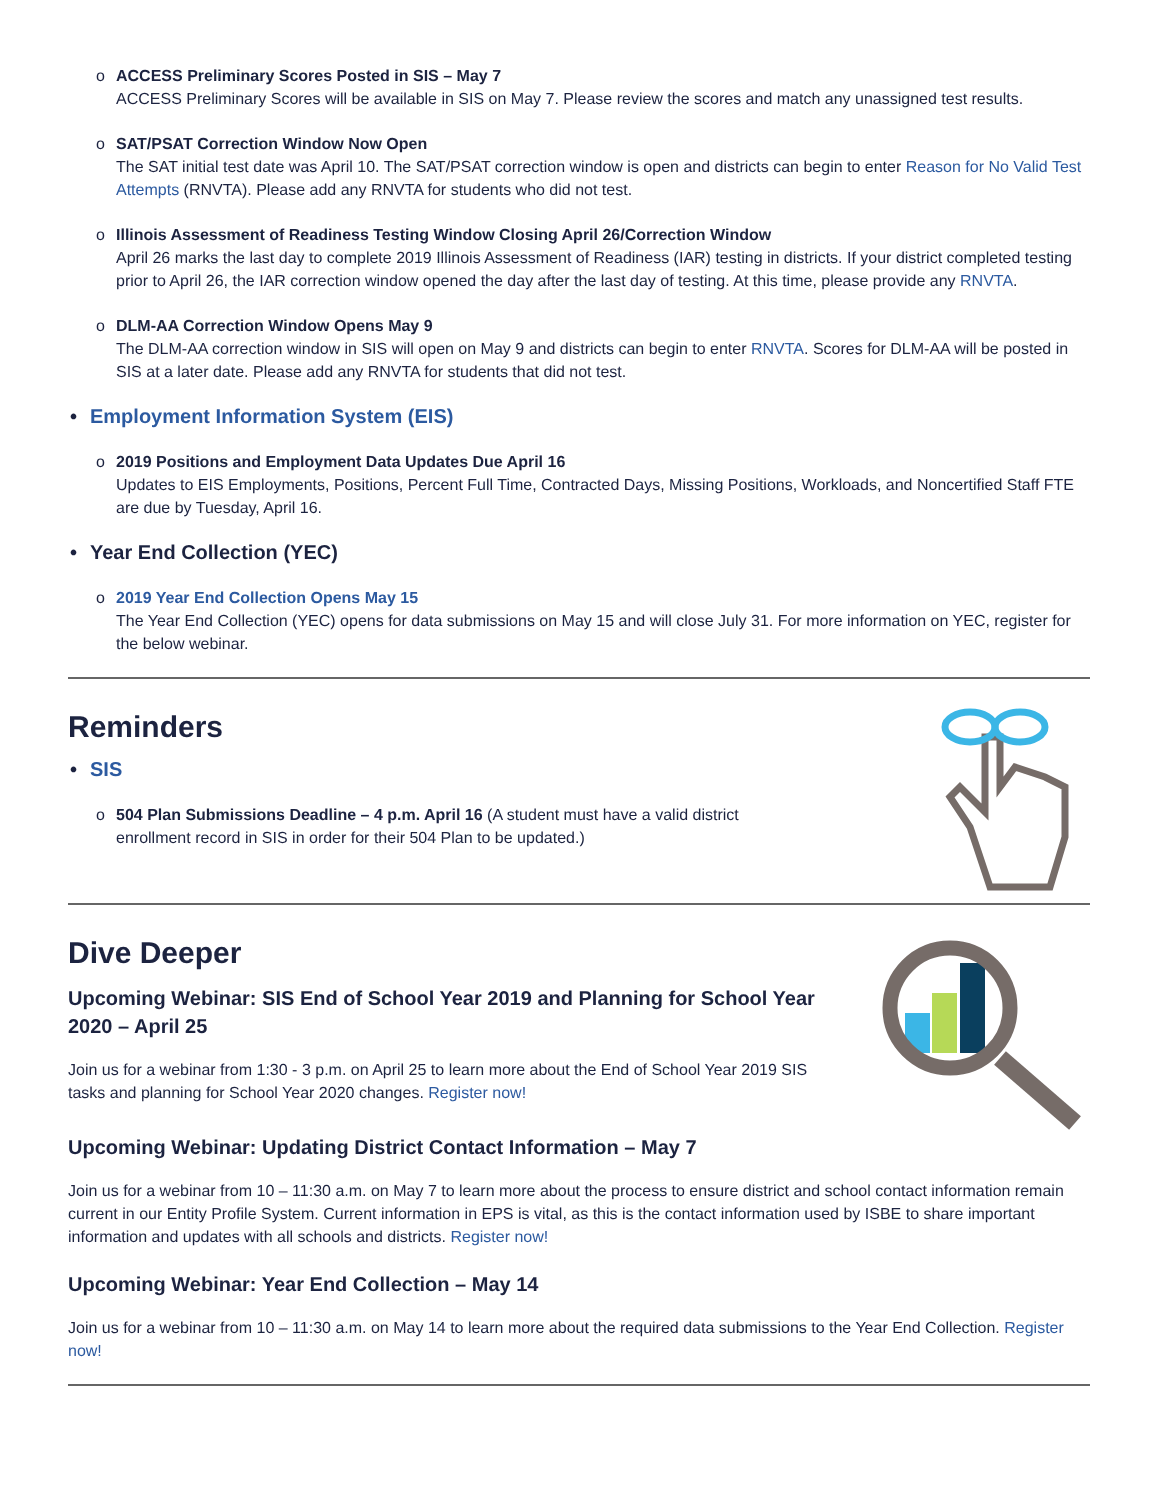o ACCESS Preliminary Scores Posted in SIS – May 7
ACCESS Preliminary Scores will be available in SIS on May 7. Please review the scores and match any unassigned test results.
o SAT/PSAT Correction Window Now Open
The SAT initial test date was April 10. The SAT/PSAT correction window is open and districts can begin to enter Reason for No Valid Test Attempts (RNVTA). Please add any RNVTA for students who did not test.
o Illinois Assessment of Readiness Testing Window Closing April 26/Correction Window
April 26 marks the last day to complete 2019 Illinois Assessment of Readiness (IAR) testing in districts. If your district completed testing prior to April 26, the IAR correction window opened the day after the last day of testing. At this time, please provide any RNVTA.
o DLM-AA Correction Window Opens May 9
The DLM-AA correction window in SIS will open on May 9 and districts can begin to enter RNVTA. Scores for DLM-AA will be posted in SIS at a later date. Please add any RNVTA for students that did not test.
• Employment Information System (EIS)
o 2019 Positions and Employment Data Updates Due April 16
Updates to EIS Employments, Positions, Percent Full Time, Contracted Days, Missing Positions, Workloads, and Noncertified Staff FTE are due by Tuesday, April 16.
• Year End Collection (YEC)
o 2019 Year End Collection Opens May 15
The Year End Collection (YEC) opens for data submissions on May 15 and will close July 31. For more information on YEC, register for the below webinar.
Reminders
• SIS
o 504 Plan Submissions Deadline – 4 p.m. April 16 (A student must have a valid district enrollment record in SIS in order for their 504 Plan to be updated.)
Dive Deeper
Upcoming Webinar: SIS End of School Year 2019 and Planning for School Year 2020 – April 25
Join us for a webinar from 1:30 - 3 p.m. on April 25 to learn more about the End of School Year 2019 SIS tasks and planning for School Year 2020 changes. Register now!
Upcoming Webinar: Updating District Contact Information – May 7
Join us for a webinar from 10 – 11:30 a.m. on May 7 to learn more about the process to ensure district and school contact information remain current in our Entity Profile System. Current information in EPS is vital, as this is the contact information used by ISBE to share important information and updates with all schools and districts. Register now!
Upcoming Webinar: Year End Collection – May 14
Join us for a webinar from 10 – 11:30 a.m. on May 14 to learn more about the required data submissions to the Year End Collection. Register now!